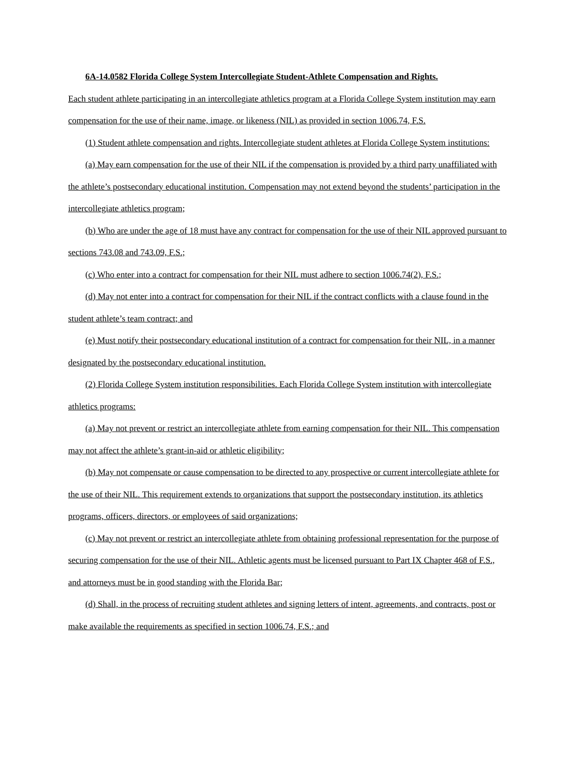6A-14.0582 Florida College System Intercollegiate Student-Athlete Compensation and Rights.
Each student athlete participating in an intercollegiate athletics program at a Florida College System institution may earn compensation for the use of their name, image, or likeness (NIL) as provided in section 1006.74, F.S.
(1) Student athlete compensation and rights. Intercollegiate student athletes at Florida College System institutions:
(a) May earn compensation for the use of their NIL if the compensation is provided by a third party unaffiliated with the athlete’s postsecondary educational institution. Compensation may not extend beyond the students’ participation in the intercollegiate athletics program;
(b) Who are under the age of 18 must have any contract for compensation for the use of their NIL approved pursuant to sections 743.08 and 743.09, F.S.;
(c) Who enter into a contract for compensation for their NIL must adhere to section 1006.74(2), F.S.;
(d) May not enter into a contract for compensation for their NIL if the contract conflicts with a clause found in the student athlete’s team contract; and
(e) Must notify their postsecondary educational institution of a contract for compensation for their NIL, in a manner designated by the postsecondary educational institution.
(2) Florida College System institution responsibilities. Each Florida College System institution with intercollegiate athletics programs:
(a) May not prevent or restrict an intercollegiate athlete from earning compensation for their NIL. This compensation may not affect the athlete’s grant-in-aid or athletic eligibility;
(b) May not compensate or cause compensation to be directed to any prospective or current intercollegiate athlete for the use of their NIL. This requirement extends to organizations that support the postsecondary institution, its athletics programs, officers, directors, or employees of said organizations;
(c) May not prevent or restrict an intercollegiate athlete from obtaining professional representation for the purpose of securing compensation for the use of their NIL. Athletic agents must be licensed pursuant to Part IX Chapter 468 of F.S., and attorneys must be in good standing with the Florida Bar;
(d) Shall, in the process of recruiting student athletes and signing letters of intent, agreements, and contracts, post or make available the requirements as specified in section 1006.74, F.S.; and